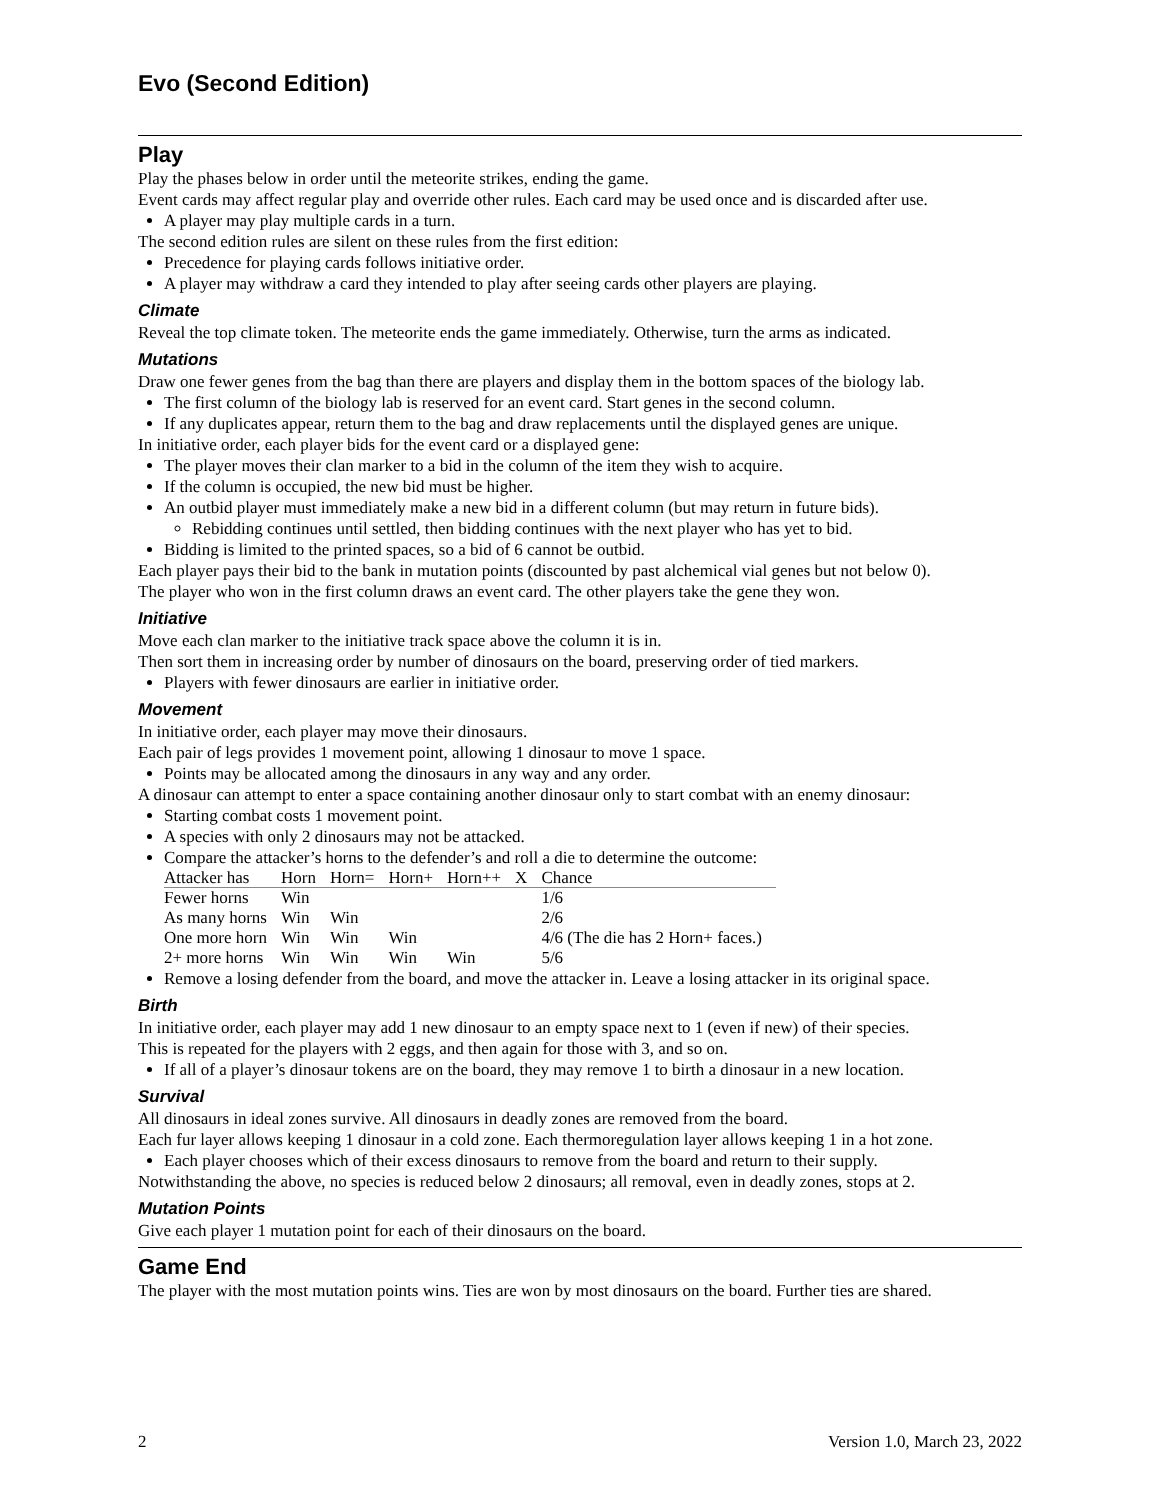Evo (Second Edition)
Play
Play the phases below in order until the meteorite strikes, ending the game.
Event cards may affect regular play and override other rules. Each card may be used once and is discarded after use.
A player may play multiple cards in a turn.
The second edition rules are silent on these rules from the first edition:
Precedence for playing cards follows initiative order.
A player may withdraw a card they intended to play after seeing cards other players are playing.
Climate
Reveal the top climate token. The meteorite ends the game immediately. Otherwise, turn the arms as indicated.
Mutations
Draw one fewer genes from the bag than there are players and display them in the bottom spaces of the biology lab.
The first column of the biology lab is reserved for an event card. Start genes in the second column.
If any duplicates appear, return them to the bag and draw replacements until the displayed genes are unique.
In initiative order, each player bids for the event card or a displayed gene:
The player moves their clan marker to a bid in the column of the item they wish to acquire.
If the column is occupied, the new bid must be higher.
An outbid player must immediately make a new bid in a different column (but may return in future bids).
Rebidding continues until settled, then bidding continues with the next player who has yet to bid.
Bidding is limited to the printed spaces, so a bid of 6 cannot be outbid.
Each player pays their bid to the bank in mutation points (discounted by past alchemical vial genes but not below 0).
The player who won in the first column draws an event card. The other players take the gene they won.
Initiative
Move each clan marker to the initiative track space above the column it is in.
Then sort them in increasing order by number of dinosaurs on the board, preserving order of tied markers.
Players with fewer dinosaurs are earlier in initiative order.
Movement
In initiative order, each player may move their dinosaurs.
Each pair of legs provides 1 movement point, allowing 1 dinosaur to move 1 space.
Points may be allocated among the dinosaurs in any way and any order.
A dinosaur can attempt to enter a space containing another dinosaur only to start combat with an enemy dinosaur:
Starting combat costs 1 movement point.
A species with only 2 dinosaurs may not be attacked.
Compare the attacker’s horns to the defender’s and roll a die to determine the outcome:
| Attacker has | Horn | Horn= | Horn+ | Horn++ | X | Chance |
| --- | --- | --- | --- | --- | --- | --- |
| Fewer horns | Win | | | | | 1/6 |
| As many horns | Win | Win | | | | 2/6 |
| One more horn | Win | Win | Win | | | 4/6 (The die has 2 Horn+ faces.) |
| 2+ more horns | Win | Win | Win | Win | | 5/6 |
Remove a losing defender from the board, and move the attacker in. Leave a losing attacker in its original space.
Birth
In initiative order, each player may add 1 new dinosaur to an empty space next to 1 (even if new) of their species.
This is repeated for the players with 2 eggs, and then again for those with 3, and so on.
If all of a player’s dinosaur tokens are on the board, they may remove 1 to birth a dinosaur in a new location.
Survival
All dinosaurs in ideal zones survive. All dinosaurs in deadly zones are removed from the board.
Each fur layer allows keeping 1 dinosaur in a cold zone. Each thermoregulation layer allows keeping 1 in a hot zone.
Each player chooses which of their excess dinosaurs to remove from the board and return to their supply.
Notwithstanding the above, no species is reduced below 2 dinosaurs; all removal, even in deadly zones, stops at 2.
Mutation Points
Give each player 1 mutation point for each of their dinosaurs on the board.
Game End
The player with the most mutation points wins. Ties are won by most dinosaurs on the board. Further ties are shared.
2 Version 1.0, March 23, 2022